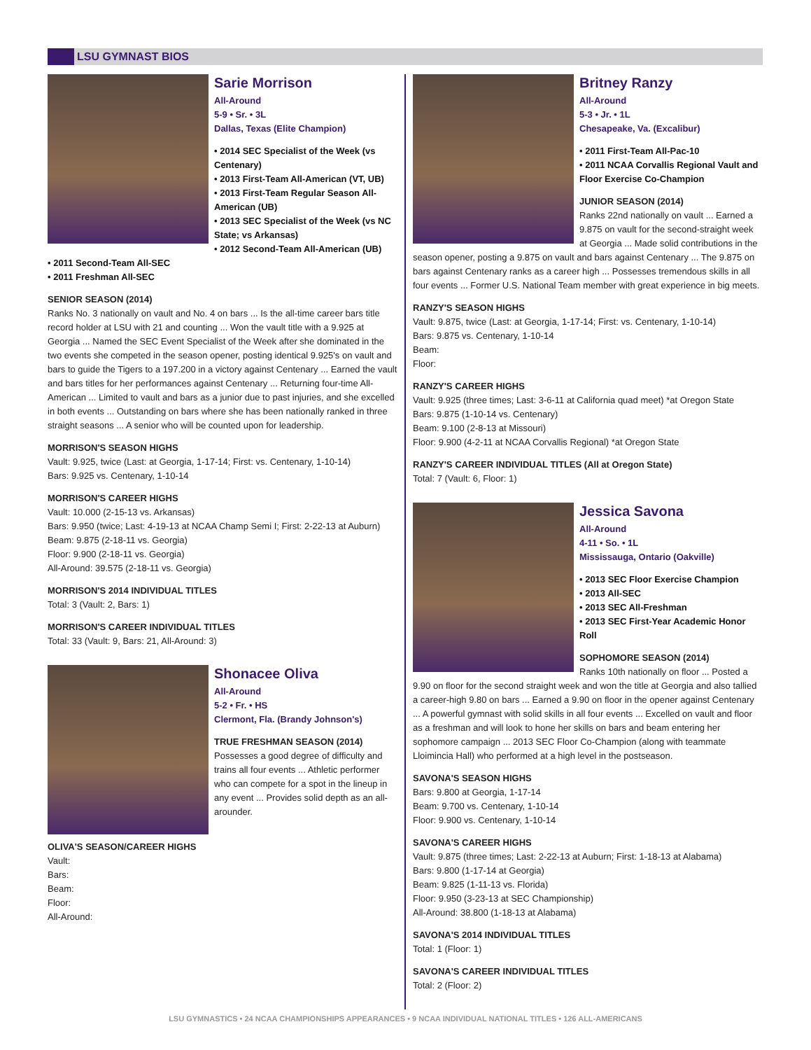LSU GYMNAST BIOS
Sarie Morrison
All-Around
5-9 • Sr. • 3L
Dallas, Texas (Elite Champion)
• 2014 SEC Specialist of the Week (vs Centenary)
• 2013 First-Team All-American (VT, UB)
• 2013 First-Team Regular Season All-American (UB)
• 2013 SEC Specialist of the Week (vs NC State; vs Arkansas)
• 2012 Second-Team All-American (UB)
• 2011 Second-Team All-SEC
• 2011 Freshman All-SEC
SENIOR SEASON (2014)
Ranks No. 3 nationally on vault and No. 4 on bars ... Is the all-time career bars title record holder at LSU with 21 and counting ... Won the vault title with a 9.925 at Georgia ... Named the SEC Event Specialist of the Week after she dominated in the two events she competed in the season opener, posting identical 9.925's on vault and bars to guide the Tigers to a 197.200 in a victory against Centenary ... Earned the vault and bars titles for her performances against Centenary ... Returning four-time All-American ... Limited to vault and bars as a junior due to past injuries, and she excelled in both events ... Outstanding on bars where she has been nationally ranked in three straight seasons ... A senior who will be counted upon for leadership.
MORRISON'S SEASON HIGHS
Vault: 9.925, twice (Last: at Georgia, 1-17-14; First: vs. Centenary, 1-10-14)
Bars: 9.925 vs. Centenary, 1-10-14
MORRISON'S CAREER HIGHS
Vault: 10.000 (2-15-13 vs. Arkansas)
Bars: 9.950 (twice; Last: 4-19-13 at NCAA Champ Semi I; First: 2-22-13 at Auburn)
Beam: 9.875 (2-18-11 vs. Georgia)
Floor: 9.900 (2-18-11 vs. Georgia)
All-Around: 39.575 (2-18-11 vs. Georgia)
MORRISON'S 2014 INDIVIDUAL TITLES
Total: 3 (Vault: 2, Bars: 1)
MORRISON'S CAREER INDIVIDUAL TITLES
Total: 33 (Vault: 9, Bars: 21, All-Around: 3)
Shonacee Oliva
All-Around
5-2 • Fr. • HS
Clermont, Fla. (Brandy Johnson's)
TRUE FRESHMAN SEASON (2014)
Possesses a good degree of difficulty and trains all four events ... Athletic performer who can compete for a spot in the lineup in any event ... Provides solid depth as an all-arounder.
OLIVA'S SEASON/CAREER HIGHS
Vault:
Bars:
Beam:
Floor:
All-Around:
Britney Ranzy
All-Around
5-3 • Jr. • 1L
Chesapeake, Va. (Excalibur)
• 2011 First-Team All-Pac-10
• 2011 NCAA Corvallis Regional Vault and Floor Exercise Co-Champion
JUNIOR SEASON (2014)
Ranks 22nd nationally on vault ... Earned a 9.875 on vault for the second-straight week at Georgia ... Made solid contributions in the season opener, posting a 9.875 on vault and bars against Centenary ... The 9.875 on bars against Centenary ranks as a career high ... Possesses tremendous skills in all four events ... Former U.S. National Team member with great experience in big meets.
RANZY'S SEASON HIGHS
Vault: 9.875, twice (Last: at Georgia, 1-17-14; First: vs. Centenary, 1-10-14)
Bars: 9.875 vs. Centenary, 1-10-14
Beam:
Floor:
RANZY'S CAREER HIGHS
Vault: 9.925 (three times; Last: 3-6-11 at California quad meet) *at Oregon State
Bars: 9.875 (1-10-14 vs. Centenary)
Beam: 9.100 (2-8-13 at Missouri)
Floor: 9.900 (4-2-11 at NCAA Corvallis Regional) *at Oregon State
RANZY'S CAREER INDIVIDUAL TITLES (All at Oregon State)
Total: 7 (Vault: 6, Floor: 1)
Jessica Savona
All-Around
4-11 • So. • 1L
Mississauga, Ontario (Oakville)
• 2013 SEC Floor Exercise Champion
• 2013 All-SEC
• 2013 SEC All-Freshman
• 2013 SEC First-Year Academic Honor Roll
SOPHOMORE SEASON (2014)
Ranks 10th nationally on floor ... Posted a 9.90 on floor for the second straight week and won the title at Georgia and also tallied a career-high 9.80 on bars ... Earned a 9.90 on floor in the opener against Centenary ... A powerful gymnast with solid skills in all four events ... Excelled on vault and floor as a freshman and will look to hone her skills on bars and beam entering her sophomore campaign ... 2013 SEC Floor Co-Champion (along with teammate Lloimincia Hall) who performed at a high level in the postseason.
SAVONA'S SEASON HIGHS
Bars: 9.800 at Georgia, 1-17-14
Beam: 9.700 vs. Centenary, 1-10-14
Floor: 9.900 vs. Centenary, 1-10-14
SAVONA'S CAREER HIGHS
Vault: 9.875 (three times; Last: 2-22-13 at Auburn; First: 1-18-13 at Alabama)
Bars: 9.800 (1-17-14 at Georgia)
Beam: 9.825 (1-11-13 vs. Florida)
Floor: 9.950 (3-23-13 at SEC Championship)
All-Around: 38.800 (1-18-13 at Alabama)
SAVONA'S 2014 INDIVIDUAL TITLES
Total: 1 (Floor: 1)
SAVONA'S CAREER INDIVIDUAL TITLES
Total: 2 (Floor: 2)
LSU GYMNASTICS • 24 NCAA CHAMPIONSHIPS APPEARANCES • 9 NCAA INDIVIDUAL NATIONAL TITLES • 126 ALL-AMERICANS